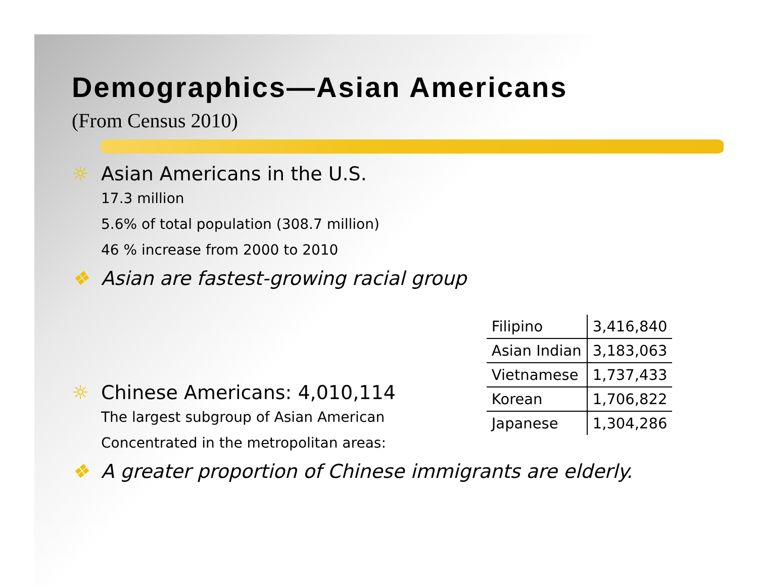Demographics—Asian Americans
(From Census 2010)
☼ Asian Americans in the U.S.
17.3 million
5.6% of total population (308.7 million)
46 % increase from 2000 to 2010
❖ Asian are fastest-growing racial group
☼ Chinese Americans: 4,010,114
The largest subgroup of Asian American
Concentrated in the metropolitan areas:
| Filipino | 3,416,840 |
| Asian Indian | 3,183,063 |
| Vietnamese | 1,737,433 |
| Korean | 1,706,822 |
| Japanese | 1,304,286 |
❖ A greater proportion of Chinese immigrants are elderly.